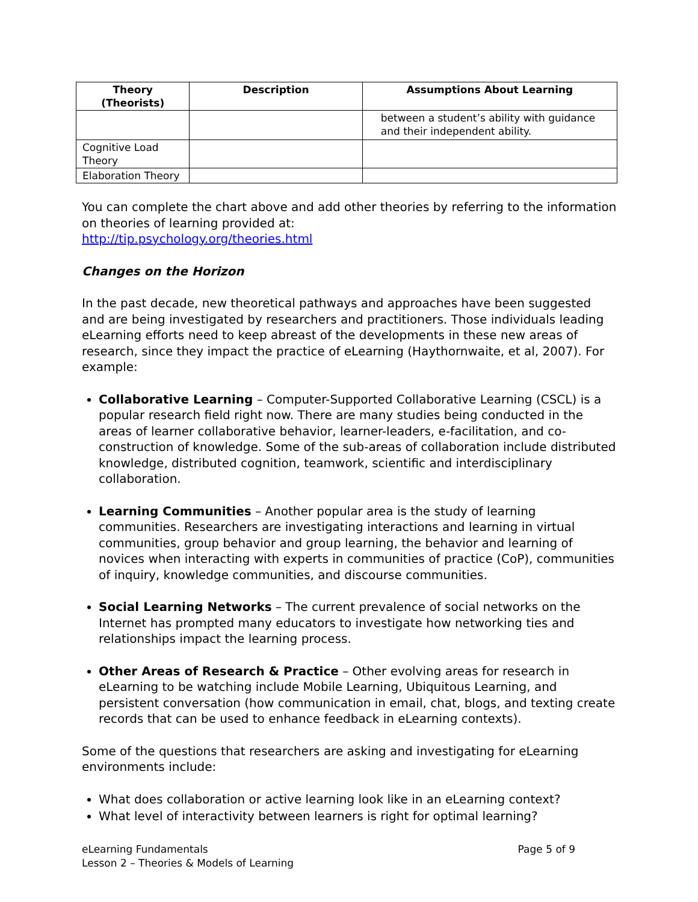| Theory (Theorists) | Description | Assumptions About Learning |
| --- | --- | --- |
| | | between a student’s ability with guidance and their independent ability. |
| Cognitive Load Theory | | |
| Elaboration Theory | | |
You can complete the chart above and add other theories by referring to the information on theories of learning provided at:
http://tip.psychology.org/theories.html
Changes on the Horizon
In the past decade, new theoretical pathways and approaches have been suggested and are being investigated by researchers and practitioners. Those individuals leading eLearning efforts need to keep abreast of the developments in these new areas of research, since they impact the practice of eLearning (Haythornwaite, et al, 2007). For example:
Collaborative Learning – Computer-Supported Collaborative Learning (CSCL) is a popular research field right now. There are many studies being conducted in the areas of learner collaborative behavior, learner-leaders, e-facilitation, and co-construction of knowledge. Some of the sub-areas of collaboration include distributed knowledge, distributed cognition, teamwork, scientific and interdisciplinary collaboration.
Learning Communities – Another popular area is the study of learning communities. Researchers are investigating interactions and learning in virtual communities, group behavior and group learning, the behavior and learning of novices when interacting with experts in communities of practice (CoP), communities of inquiry, knowledge communities, and discourse communities.
Social Learning Networks – The current prevalence of social networks on the Internet has prompted many educators to investigate how networking ties and relationships impact the learning process.
Other Areas of Research & Practice – Other evolving areas for research in eLearning to be watching include Mobile Learning, Ubiquitous Learning, and persistent conversation (how communication in email, chat, blogs, and texting create records that can be used to enhance feedback in eLearning contexts).
Some of the questions that researchers are asking and investigating for eLearning environments include:
What does collaboration or active learning look like in an eLearning context?
What level of interactivity between learners is right for optimal learning?
eLearning Fundamentals
Lesson 2 – Theories & Models of Learning
Page 5 of 9